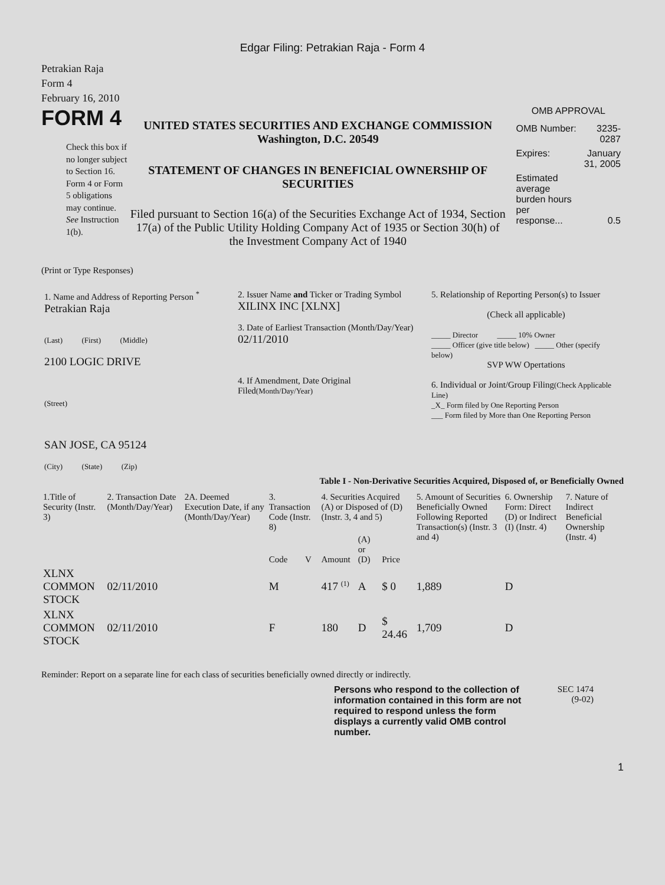Edgar Filing: Petrakian Raja - Form 4
Petrakian Raja
Form 4
February 16, 2010
FORM 4
Check this box if no longer subject to Section 16. Form 4 or Form 5 obligations may continue. See Instruction 1(b).
UNITED STATES SECURITIES AND EXCHANGE COMMISSION
Washington, D.C. 20549
STATEMENT OF CHANGES IN BENEFICIAL OWNERSHIP OF SECURITIES
Filed pursuant to Section 16(a) of the Securities Exchange Act of 1934, Section 17(a) of the Public Utility Holding Company Act of 1935 or Section 30(h) of the Investment Company Act of 1940
OMB APPROVAL
| OMB Number: | 3235-0287 |
| Expires: | January 31, 2005 |
| Estimated average burden hours per response... | 0.5 |
(Print or Type Responses)
| 1. Name and Address of Reporting Person <sup>*</sup> Petrakian Raja (Last) (First) (Middle) 2100 LOGIC DRIVE (Street) SAN JOSE, CA 95124 (City) (State) (Zip) | 2. Issuer Name and Ticker or Trading Symbol XILINX INC [XLNX] 3. Date of Earliest Transaction (Month/Day/Year) 02/11/2010 4. If Amendment, Date Original Filed (Month/Day/Year) | 5. Relationship of Reporting Person(s) to Issuer (Check all applicable) _____ Director _____ 10% Owner _____ Officer (give title below) _____ Other (specify below) SVP WW Opertations 6. Individual or Joint/Group Filing (Check Applicable Line) _X_ Form filed by One Reporting Person ___ Form filed by More than One Reporting Person |
Table I - Non-Derivative Securities Acquired, Disposed of, or Beneficially Owned
| 1.Title of Security (Instr. 3) | 2. Transaction Date (Month/Day/Year) | 2A. Deemed Execution Date, if any (Month/Day/Year) | 3. Transaction Code (Instr. 8) | | 4. Securities Acquired (A) or Disposed of (D) (Instr. 3, 4 and 5) | | | 5. Amount of Securities Beneficially Owned Following Reported Transaction(s) (Instr. 3 and 4) | 6. Ownership Form: Direct (D) or Indirect (I) (Instr. 4) | 7. Nature of Indirect Beneficial Ownership (Instr. 4) |
| --- | --- | --- | --- | --- | --- | --- | --- | --- | --- | --- |
| | | | Code | V | Amount | (A) or (D) | Price | | | |
| XLNX COMMON STOCK | 02/11/2010 | | M | | 417 <sup>(1)</sup> | A | $ 0 | 1,889 | D | |
| XLNX COMMON STOCK | 02/11/2010 | | F | | 180 | D | $ 24.46 | 1,709 | D | |
Reminder: Report on a separate line for each class of securities beneficially owned directly or indirectly.
Persons who respond to the collection of information contained in this form are not required to respond unless the form displays a currently valid OMB control number.
SEC 1474
(9-02)
1